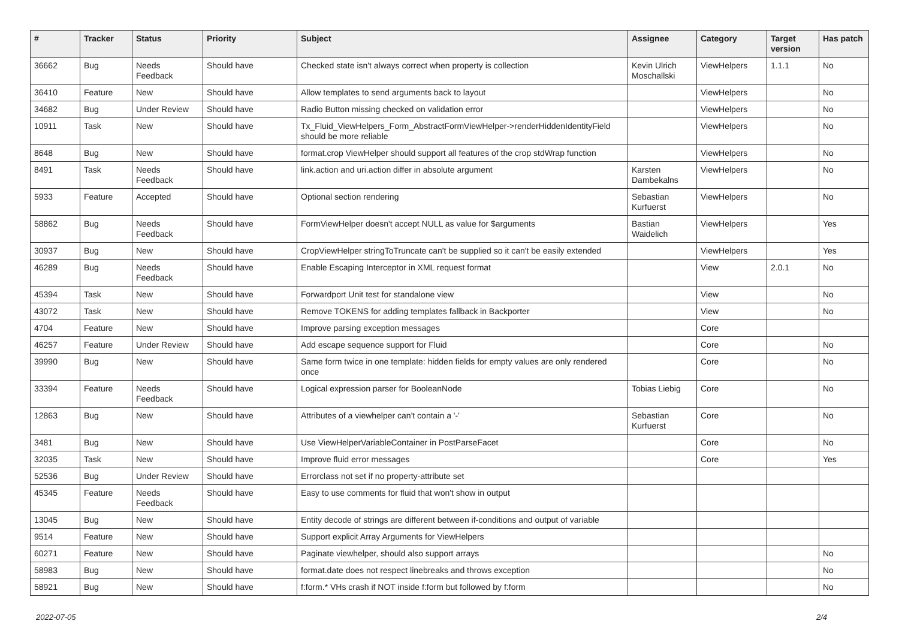| # | Tracker | Status | Priority | Subject | Assignee | Category | Target version | Has patch |
| --- | --- | --- | --- | --- | --- | --- | --- | --- |
| 36662 | Bug | Needs Feedback | Should have | Checked state isn't always correct when property is collection | Kevin Ulrich Moschallski | ViewHelpers | 1.1.1 | No |
| 36410 | Feature | New | Should have | Allow templates to send arguments back to layout | | ViewHelpers | | No |
| 34682 | Bug | Under Review | Should have | Radio Button missing checked on validation error | | ViewHelpers | | No |
| 10911 | Task | New | Should have | Tx_Fluid_ViewHelpers_Form_AbstractFormViewHelper->renderHiddenIdentityField should be more reliable | | ViewHelpers | | No |
| 8648 | Bug | New | Should have | format.crop ViewHelper should support all features of the crop stdWrap function | | ViewHelpers | | No |
| 8491 | Task | Needs Feedback | Should have | link.action and uri.action differ in absolute argument | Karsten Dambekalns | ViewHelpers | | No |
| 5933 | Feature | Accepted | Should have | Optional section rendering | Sebastian Kurfuerst | ViewHelpers | | No |
| 58862 | Bug | Needs Feedback | Should have | FormViewHelper doesn't accept NULL as value for $arguments | Bastian Waidelich | ViewHelpers | | Yes |
| 30937 | Bug | New | Should have | CropViewHelper stringToTruncate can't be supplied so it can't be easily extended | | ViewHelpers | | Yes |
| 46289 | Bug | Needs Feedback | Should have | Enable Escaping Interceptor in XML request format | | View | 2.0.1 | No |
| 45394 | Task | New | Should have | Forwardport Unit test for standalone view | | View | | No |
| 43072 | Task | New | Should have | Remove TOKENS for adding templates fallback in Backporter | | View | | No |
| 4704 | Feature | New | Should have | Improve parsing exception messages | | Core | | |
| 46257 | Feature | Under Review | Should have | Add escape sequence support for Fluid | | Core | | No |
| 39990 | Bug | New | Should have | Same form twice in one template: hidden fields for empty values are only rendered once | | Core | | No |
| 33394 | Feature | Needs Feedback | Should have | Logical expression parser for BooleanNode | Tobias Liebig | Core | | No |
| 12863 | Bug | New | Should have | Attributes of a viewhelper can't contain a '-' | Sebastian Kurfuerst | Core | | No |
| 3481 | Bug | New | Should have | Use ViewHelperVariableContainer in PostParseFacet | | Core | | No |
| 32035 | Task | New | Should have | Improve fluid error messages | | Core | | Yes |
| 52536 | Bug | Under Review | Should have | Errorclass not set if no property-attribute set | | | | |
| 45345 | Feature | Needs Feedback | Should have | Easy to use comments for fluid that won't show in output | | | | |
| 13045 | Bug | New | Should have | Entity decode of strings are different between if-conditions and output of variable | | | | |
| 9514 | Feature | New | Should have | Support explicit Array Arguments for ViewHelpers | | | | |
| 60271 | Feature | New | Should have | Paginate viewhelper, should also support arrays | | | | No |
| 58983 | Bug | New | Should have | format.date does not respect linebreaks and throws exception | | | | No |
| 58921 | Bug | New | Should have | f:form.* VHs crash if NOT inside f:form but followed by f:form | | | | No |
2022-07-05 2/4